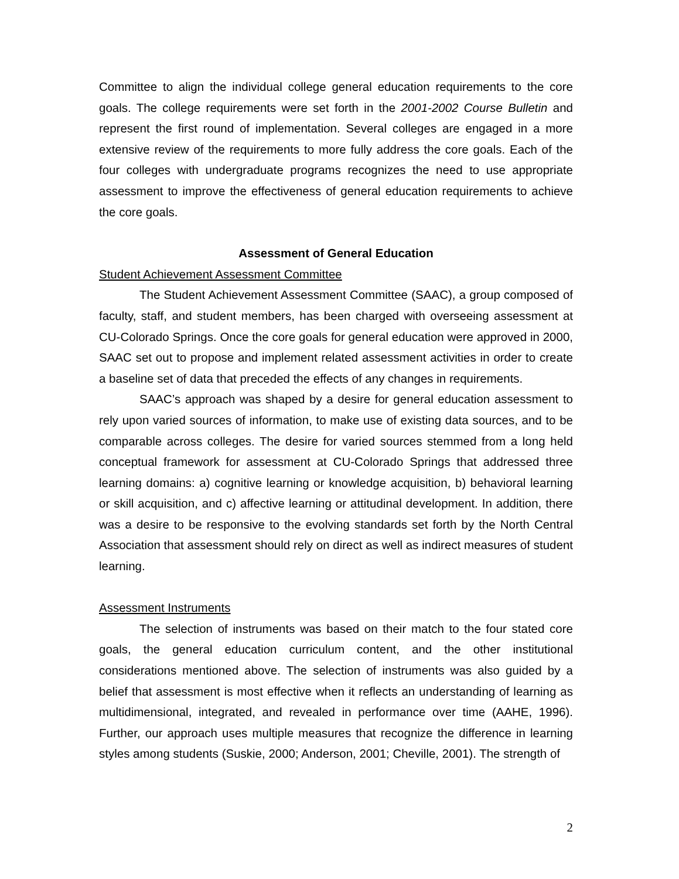Committee to align the individual college general education requirements to the core goals. The college requirements were set forth in the 2001-2002 Course Bulletin and represent the first round of implementation. Several colleges are engaged in a more extensive review of the requirements to more fully address the core goals. Each of the four colleges with undergraduate programs recognizes the need to use appropriate assessment to improve the effectiveness of general education requirements to achieve the core goals.
Assessment of General Education
Student Achievement Assessment Committee
The Student Achievement Assessment Committee (SAAC), a group composed of faculty, staff, and student members, has been charged with overseeing assessment at CU-Colorado Springs. Once the core goals for general education were approved in 2000, SAAC set out to propose and implement related assessment activities in order to create a baseline set of data that preceded the effects of any changes in requirements.
SAAC’s approach was shaped by a desire for general education assessment to rely upon varied sources of information, to make use of existing data sources, and to be comparable across colleges. The desire for varied sources stemmed from a long held conceptual framework for assessment at CU-Colorado Springs that addressed three learning domains: a) cognitive learning or knowledge acquisition, b) behavioral learning or skill acquisition, and c) affective learning or attitudinal development. In addition, there was a desire to be responsive to the evolving standards set forth by the North Central Association that assessment should rely on direct as well as indirect measures of student learning.
Assessment Instruments
The selection of instruments was based on their match to the four stated core goals, the general education curriculum content, and the other institutional considerations mentioned above. The selection of instruments was also guided by a belief that assessment is most effective when it reflects an understanding of learning as multidimensional, integrated, and revealed in performance over time (AAHE, 1996). Further, our approach uses multiple measures that recognize the difference in learning styles among students (Suskie, 2000; Anderson, 2001; Cheville, 2001). The strength of
2